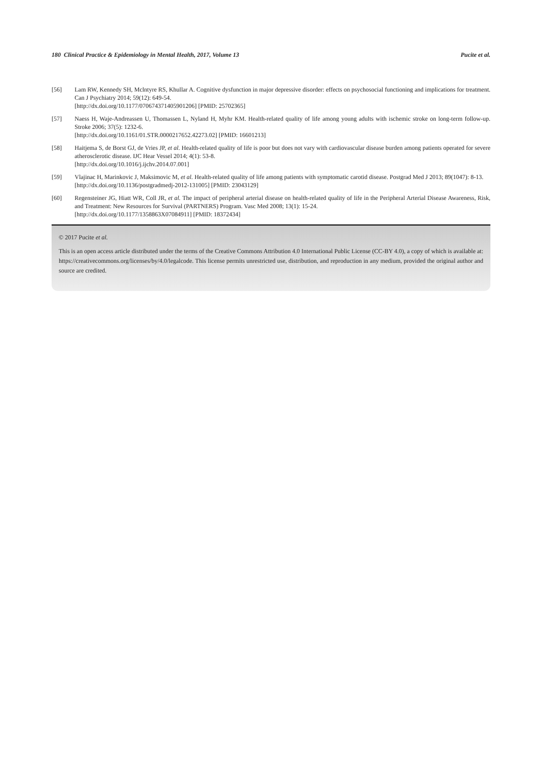180 Clinical Practice & Epidemiology in Mental Health, 2017, Volume 13 Pucite et al.
[56] Lam RW, Kennedy SH, Mclntyre RS, Khullar A. Cognitive dysfunction in major depressive disorder: effects on psychosocial functioning and implications for treatment. Can J Psychiatry 2014; 59(12): 649-54.
[http://dx.doi.org/10.1177/070674371405901206] [PMID: 25702365]
[57] Naess H, Waje-Andreassen U, Thomassen L, Nyland H, Myhr KM. Health-related quality of life among young adults with ischemic stroke on long-term follow-up. Stroke 2006; 37(5): 1232-6.
[http://dx.doi.org/10.1161/01.STR.0000217652.42273.02] [PMID: 16601213]
[58] Haitjema S, de Borst GJ, de Vries JP, et al. Health-related quality of life is poor but does not vary with cardiovascular disease burden among patients operated for severe atherosclerotic disease. IJC Hear Vessel 2014; 4(1): 53-8.
[http://dx.doi.org/10.1016/j.ijchv.2014.07.001]
[59] Vlajinac H, Marinkovic J, Maksimovic M, et al. Health-related quality of life among patients with symptomatic carotid disease. Postgrad Med J 2013; 89(1047): 8-13.
[http://dx.doi.org/10.1136/postgradmedj-2012-131005] [PMID: 23043129]
[60] Regensteiner JG, Hiatt WR, Coll JR, et al. The impact of peripheral arterial disease on health-related quality of life in the Peripheral Arterial Disease Awareness, Risk, and Treatment: New Resources for Survival (PARTNERS) Program. Vasc Med 2008; 13(1): 15-24.
[http://dx.doi.org/10.1177/1358863X07084911] [PMID: 18372434]
© 2017 Pucite et al.
This is an open access article distributed under the terms of the Creative Commons Attribution 4.0 International Public License (CC-BY 4.0), a copy of which is available at: https://creativecommons.org/licenses/by/4.0/legalcode. This license permits unrestricted use, distribution, and reproduction in any medium, provided the original author and source are credited.